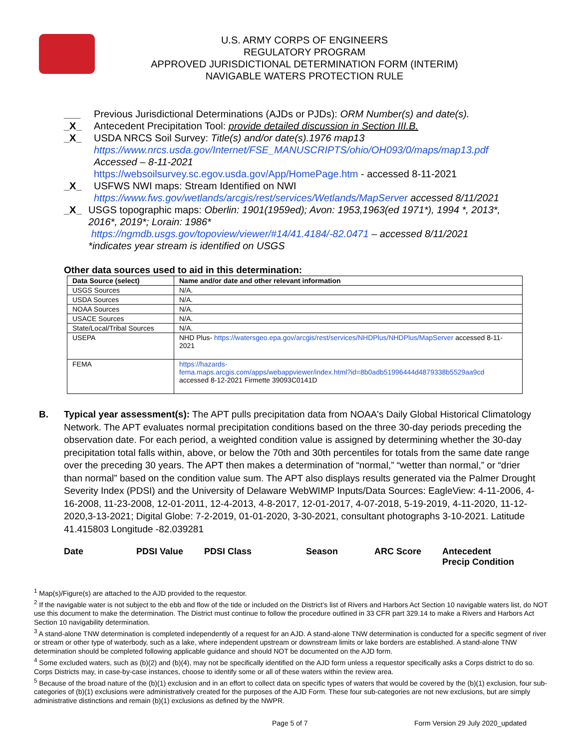U.S. ARMY CORPS OF ENGINEERS
REGULATORY PROGRAM
APPROVED JURISDICTIONAL DETERMINATION FORM (INTERIM)
NAVIGABLE WATERS PROTECTION RULE
___ Previous Jurisdictional Determinations (AJDs or PJDs): ORM Number(s) and date(s).
_X_ Antecedent Precipitation Tool: provide detailed discussion in Section III.B.
_X_ USDA NRCS Soil Survey: Title(s) and/or date(s).1976 map13
https://www.nrcs.usda.gov/Internet/FSE_MANUSCRIPTS/ohio/OH093/0/maps/map13.pdf
Accessed – 8-11-2021
https://websoilsurvey.sc.egov.usda.gov/App/HomePage.htm - accessed 8-11-2021
_X_ USFWS NWI maps: Stream Identified on NWI
https://www.fws.gov/wetlands/arcgis/rest/services/Wetlands/MapServer accessed 8/11/2021
_X_ USGS topographic maps: Oberlin: 1901(1959ed); Avon: 1953,1963(ed 1971*), 1994 *, 2013*, 2016*, 2019*; Lorain: 1986*
https://ngmdb.usgs.gov/topoview/viewer/#14/41.4184/-82.0471 – accessed 8/11/2021
*indicates year stream is identified on USGS
Other data sources used to aid in this determination:
| Data Source (select) | Name and/or date and other relevant information |
| --- | --- |
| USGS Sources | N/A. |
| USDA Sources | N/A. |
| NOAA Sources | N/A. |
| USACE Sources | N/A. |
| State/Local/Tribal Sources | N/A. |
| USEPA | NHD Plus- https://watersgeo.epa.gov/arcgis/rest/services/NHDPlus/NHDPlus/MapServer accessed 8-11-2021 |
| FEMA | https://hazards- fema.maps.arcgis.com/apps/webappviewer/index.html?id=8b0adb51996444d4879338b5529aa9cd accessed 8-12-2021 Firmette 39093C0141D |
B. Typical year assessment(s): The APT pulls precipitation data from NOAA's Daily Global Historical Climatology Network. The APT evaluates normal precipitation conditions based on the three 30-day periods preceding the observation date. For each period, a weighted condition value is assigned by determining whether the 30-day precipitation total falls within, above, or below the 70th and 30th percentiles for totals from the same date range over the preceding 30 years. The APT then makes a determination of “normal,” “wetter than normal,” or “drier than normal” based on the condition value sum. The APT also displays results generated via the Palmer Drought Severity Index (PDSI) and the University of Delaware WebWIMP Inputs/Data Sources: EagleView: 4-11-2006, 4-16-2008, 11-23-2008, 12-01-2011, 12-4-2013, 4-8-2017, 12-01-2017, 4-07-2018, 5-19-2019, 4-11-2020, 11-12-2020,3-13-2021; Digital Globe: 7-2-2019, 01-01-2020, 3-30-2021, consultant photographs 3-10-2021. Latitude 41.415803 Longitude -82.039281
Date PDSI Value PDSI Class Season ARC Score Antecedent
Precip Condition
<sup>1</sup> Map(s)/Figure(s) are attached to the AJD provided to the requestor.
<sup>2</sup> If the navigable water is not subject to the ebb and flow of the tide or included on the District’s list of Rivers and Harbors Act Section 10 navigable waters list, do NOT use this document to make the determination. The District must continue to follow the procedure outlined in 33 CFR part 329.14 to make a Rivers and Harbors Act Section 10 navigability determination.
<sup>3</sup> A stand-alone TNW determination is completed independently of a request for an AJD. A stand-alone TNW determination is conducted for a specific segment of river or stream or other type of waterbody, such as a lake, where independent upstream or downstream limits or lake borders are established. A stand-alone TNW determination should be completed following applicable guidance and should NOT be documented on the AJD form.
<sup>4</sup> Some excluded waters, such as (b)(2) and (b)(4), may not be specifically identified on the AJD form unless a requestor specifically asks a Corps district to do so. Corps Districts may, in case-by-case instances, choose to identify some or all of these waters within the review area.
<sup>5</sup> Because of the broad nature of the (b)(1) exclusion and in an effort to collect data on specific types of waters that would be covered by the (b)(1) exclusion, four sub-categories of (b)(1) exclusions were administratively created for the purposes of the AJD Form. These four sub-categories are not new exclusions, but are simply administrative distinctions and remain (b)(1) exclusions as defined by the NWPR.
Page 5 of 7 Form Version 29 July 2020_updated